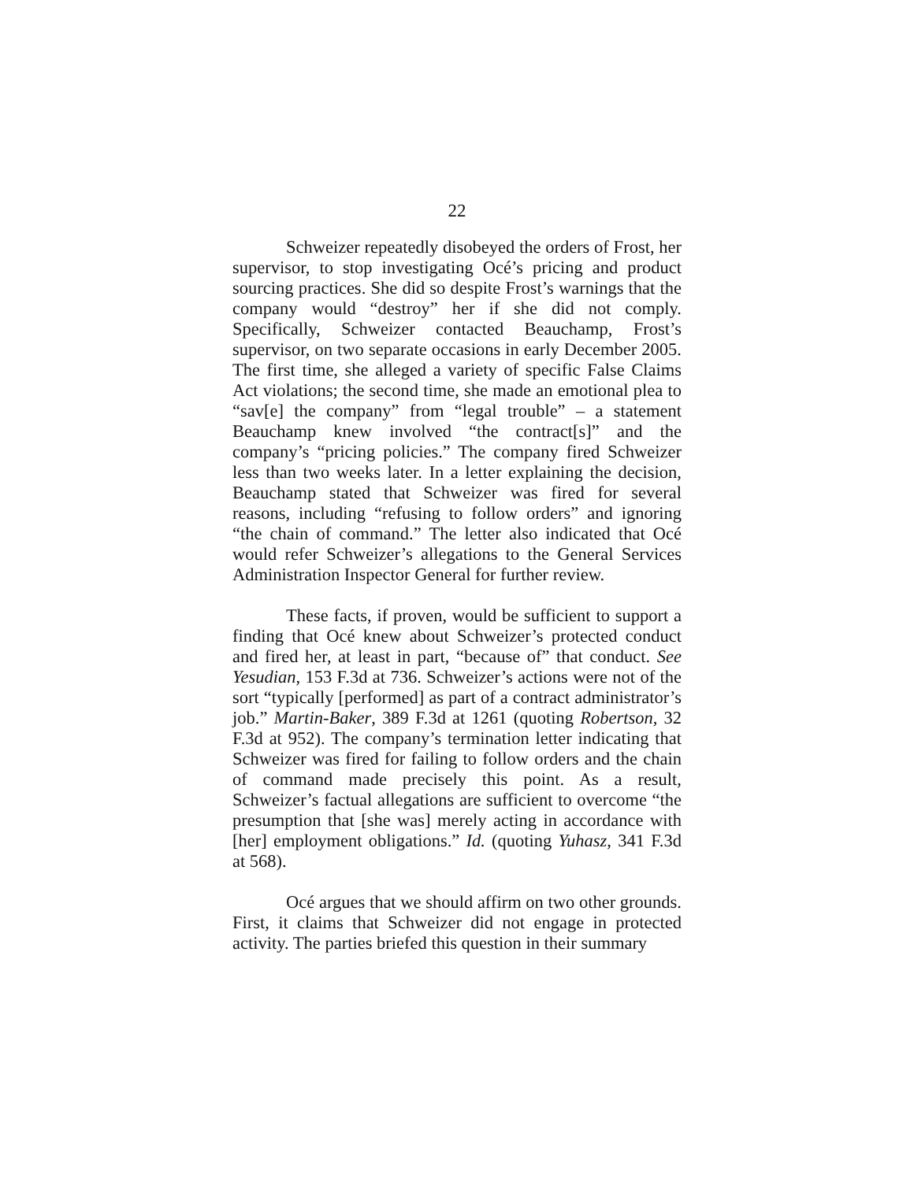22
Schweizer repeatedly disobeyed the orders of Frost, her supervisor, to stop investigating Océ’s pricing and product sourcing practices. She did so despite Frost’s warnings that the company would “destroy” her if she did not comply. Specifically, Schweizer contacted Beauchamp, Frost’s supervisor, on two separate occasions in early December 2005. The first time, she alleged a variety of specific False Claims Act violations; the second time, she made an emotional plea to “sav[e] the company” from “legal trouble” – a statement Beauchamp knew involved “the contract[s]” and the company’s “pricing policies.” The company fired Schweizer less than two weeks later. In a letter explaining the decision, Beauchamp stated that Schweizer was fired for several reasons, including “refusing to follow orders” and ignoring “the chain of command.” The letter also indicated that Océ would refer Schweizer’s allegations to the General Services Administration Inspector General for further review.
These facts, if proven, would be sufficient to support a finding that Océ knew about Schweizer’s protected conduct and fired her, at least in part, “because of” that conduct. See Yesudian, 153 F.3d at 736. Schweizer’s actions were not of the sort “typically [performed] as part of a contract administrator’s job.” Martin-Baker, 389 F.3d at 1261 (quoting Robertson, 32 F.3d at 952). The company’s termination letter indicating that Schweizer was fired for failing to follow orders and the chain of command made precisely this point. As a result, Schweizer’s factual allegations are sufficient to overcome “the presumption that [she was] merely acting in accordance with [her] employment obligations.” Id. (quoting Yuhasz, 341 F.3d at 568).
Océ argues that we should affirm on two other grounds. First, it claims that Schweizer did not engage in protected activity. The parties briefed this question in their summary